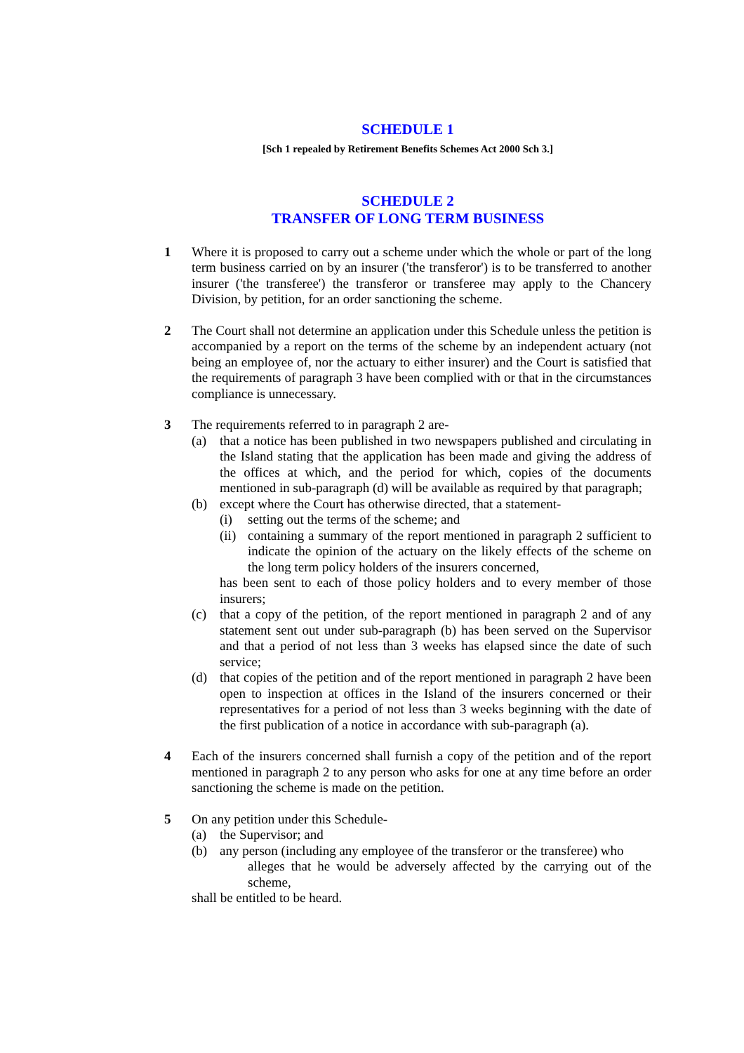SCHEDULE 1
[Sch 1 repealed by Retirement Benefits Schemes Act 2000 Sch 3.]
SCHEDULE 2
TRANSFER OF LONG TERM BUSINESS
1 Where it is proposed to carry out a scheme under which the whole or part of the long term business carried on by an insurer ('the transferor') is to be transferred to another insurer ('the transferee') the transferor or transferee may apply to the Chancery Division, by petition, for an order sanctioning the scheme.
2 The Court shall not determine an application under this Schedule unless the petition is accompanied by a report on the terms of the scheme by an independent actuary (not being an employee of, nor the actuary to either insurer) and the Court is satisfied that the requirements of paragraph 3 have been complied with or that in the circumstances compliance is unnecessary.
3 The requirements referred to in paragraph 2 are-
(a) that a notice has been published in two newspapers published and circulating in the Island stating that the application has been made and giving the address of the offices at which, and the period for which, copies of the documents mentioned in sub-paragraph (d) will be available as required by that paragraph;
(b) except where the Court has otherwise directed, that a statement-
(i) setting out the terms of the scheme; and
(ii)
containing a summary of the report mentioned in paragraph 2 sufficient to indicate the opinion of the actuary on the likely effects of the scheme on the long term policy holders of the insurers concerned,
has been sent to each of those policy holders and to every member of those insurers;
(c) that a copy of the petition, of the report mentioned in paragraph 2 and of any statement sent out under sub-paragraph (b) has been served on the Supervisor and that a period of not less than 3 weeks has elapsed since the date of such service;
(d) that copies of the petition and of the report mentioned in paragraph 2 have been open to inspection at offices in the Island of the insurers concerned or their representatives for a period of not less than 3 weeks beginning with the date of the first publication of a notice in accordance with sub-paragraph (a).
4 Each of the insurers concerned shall furnish a copy of the petition and of the report mentioned in paragraph 2 to any person who asks for one at any time before an order sanctioning the scheme is made on the petition.
5 On any petition under this Schedule-
(a) the Supervisor; and
(b) any person (including any employee of the transferor or the transferee) who
alleges that he would be adversely affected by the carrying out of the scheme,
shall be entitled to be heard.